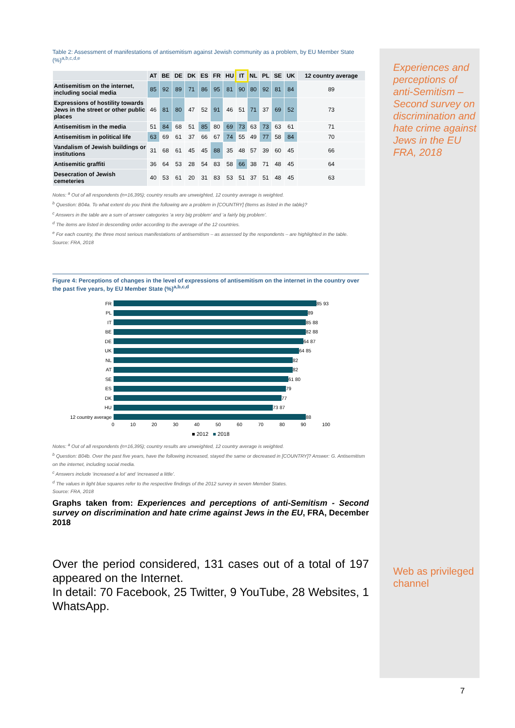Table 2: Assessment of manifestations of antisemitism against Jewish community as a problem, by EU Member State (%)<sup>a,b,c,d,e</sup>
| | AT | BE | DE | DK | ES | FR | HU | IT | NL | PL | SE | UK | 12 country average |
| --- | --- | --- | --- | --- | --- | --- | --- | --- | --- | --- | --- | --- | --- |
| Antisemitism on the internet, including social media | 85 | 92 | 89 | 71 | 86 | 95 | 81 | 90 | 80 | 92 | 81 | 84 | 89 |
| Expressions of hostility towards Jews in the street or other public places | 46 | 81 | 80 | 47 | 52 | 91 | 46 | 51 | 71 | 37 | 69 | 52 | 73 |
| Antisemitism in the media | 51 | 84 | 68 | 51 | 85 | 80 | 69 | 73 | 63 | 73 | 63 | 61 | 71 |
| Antisemitism in political life | 63 | 69 | 61 | 37 | 66 | 67 | 74 | 55 | 49 | 77 | 58 | 84 | 70 |
| Vandalism of Jewish buildings or institutions | 31 | 68 | 61 | 45 | 45 | 88 | 35 | 48 | 57 | 39 | 60 | 45 | 66 |
| Antisemitic graffiti | 36 | 64 | 53 | 28 | 54 | 83 | 58 | 66 | 38 | 71 | 48 | 45 | 64 |
| Desecration of Jewish cemeteries | 40 | 53 | 61 | 20 | 31 | 83 | 53 | 51 | 37 | 51 | 48 | 45 | 63 |
Notes: <sup>a</sup> Out of all respondents (n=16,395); country results are unweighted, 12 country average is weighted.
<sup>b</sup> Question: B04a. To what extent do you think the following are a problem in [COUNTRY] (Items as listed in the table)?
<sup>c</sup> Answers in the table are a sum of answer categories ‘a very big problem’ and ‘a fairly big problem’.
<sup>d</sup> The items are listed in descending order according to the average of the 12 countries.
<sup>e</sup> For each country, the three most serious manifestations of antisemitism – as assessed by the respondents – are highlighted in the table.
Source: FRA, 2018
Figure 4: Perceptions of changes in the level of expressions of antisemitism on the internet in the country over the past five years, by EU Member State (%)<sup>a,b,c,d</sup>
FR 85 93
PL 89
IT 85 88
BE 82 88
DE 64 87
UK 64 85
NL 82
AT 82
SE 61 80
ES 79
DK 77
HU 73 87
12 country average 88
0 10 20 30 40 50 60 70 80 90 100
■ 2012 ■ 2018
Notes: <sup>a</sup> Out of all respondents (n=16,395); country results are unweighted, 12 country average is weighted.
<sup>b</sup> Question: B04b. Over the past five years, have the following increased, stayed the same or decreased in [COUNTRY]? Answer: G. Antisemitism on the internet, including social media.
<sup>c</sup> Answers include ‘increased a lot’ and ‘increased a little’.
<sup>d</sup> The values in light blue squares refer to the respective findings of the 2012 survey in seven Member States.
Source: FRA, 2018
Graphs taken from: Experiences and perceptions of anti-Semitism - Second survey on discrimination and hate crime against Jews in the EU, FRA, December 2018
Over the period considered, 131 cases out of a total of 197 appeared on the Internet.
In detail: 70 Facebook, 25 Twitter, 9 YouTube, 28 Websites, 1 WhatsApp.
Experiences and perceptions of anti-Semitism – Second survey on discrimination and hate crime against Jews in the EU
FRA, 2018
Web as privileged channel
7